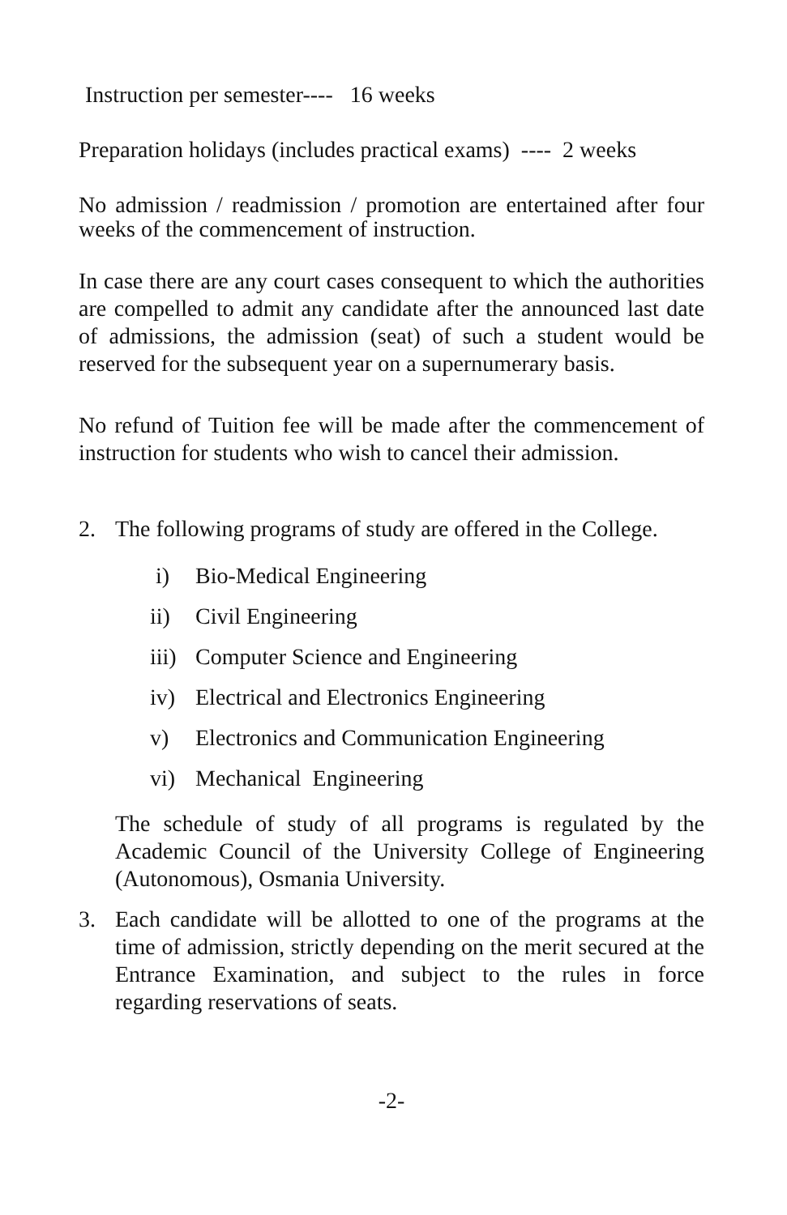Instruction per semester---- 16 weeks
Preparation holidays (includes practical exams) ---- 2 weeks
No admission / readmission / promotion are entertained after four weeks of the commencement of instruction.
In case there are any court cases consequent to which the authorities are compelled to admit any candidate after the announced last date of admissions, the admission (seat) of such a student would be reserved for the subsequent year on a supernumerary basis.
No refund of Tuition fee will be made after the commencement of instruction for students who wish to cancel their admission.
2. The following programs of study are offered in the College.
i) Bio-Medical Engineering
ii) Civil Engineering
iii) Computer Science and Engineering
iv) Electrical and Electronics Engineering
v) Electronics and Communication Engineering
vi) Mechanical Engineering
The schedule of study of all programs is regulated by the Academic Council of the University College of Engineering (Autonomous), Osmania University.
3. Each candidate will be allotted to one of the programs at the time of admission, strictly depending on the merit secured at the Entrance Examination, and subject to the rules in force regarding reservations of seats.
-2-